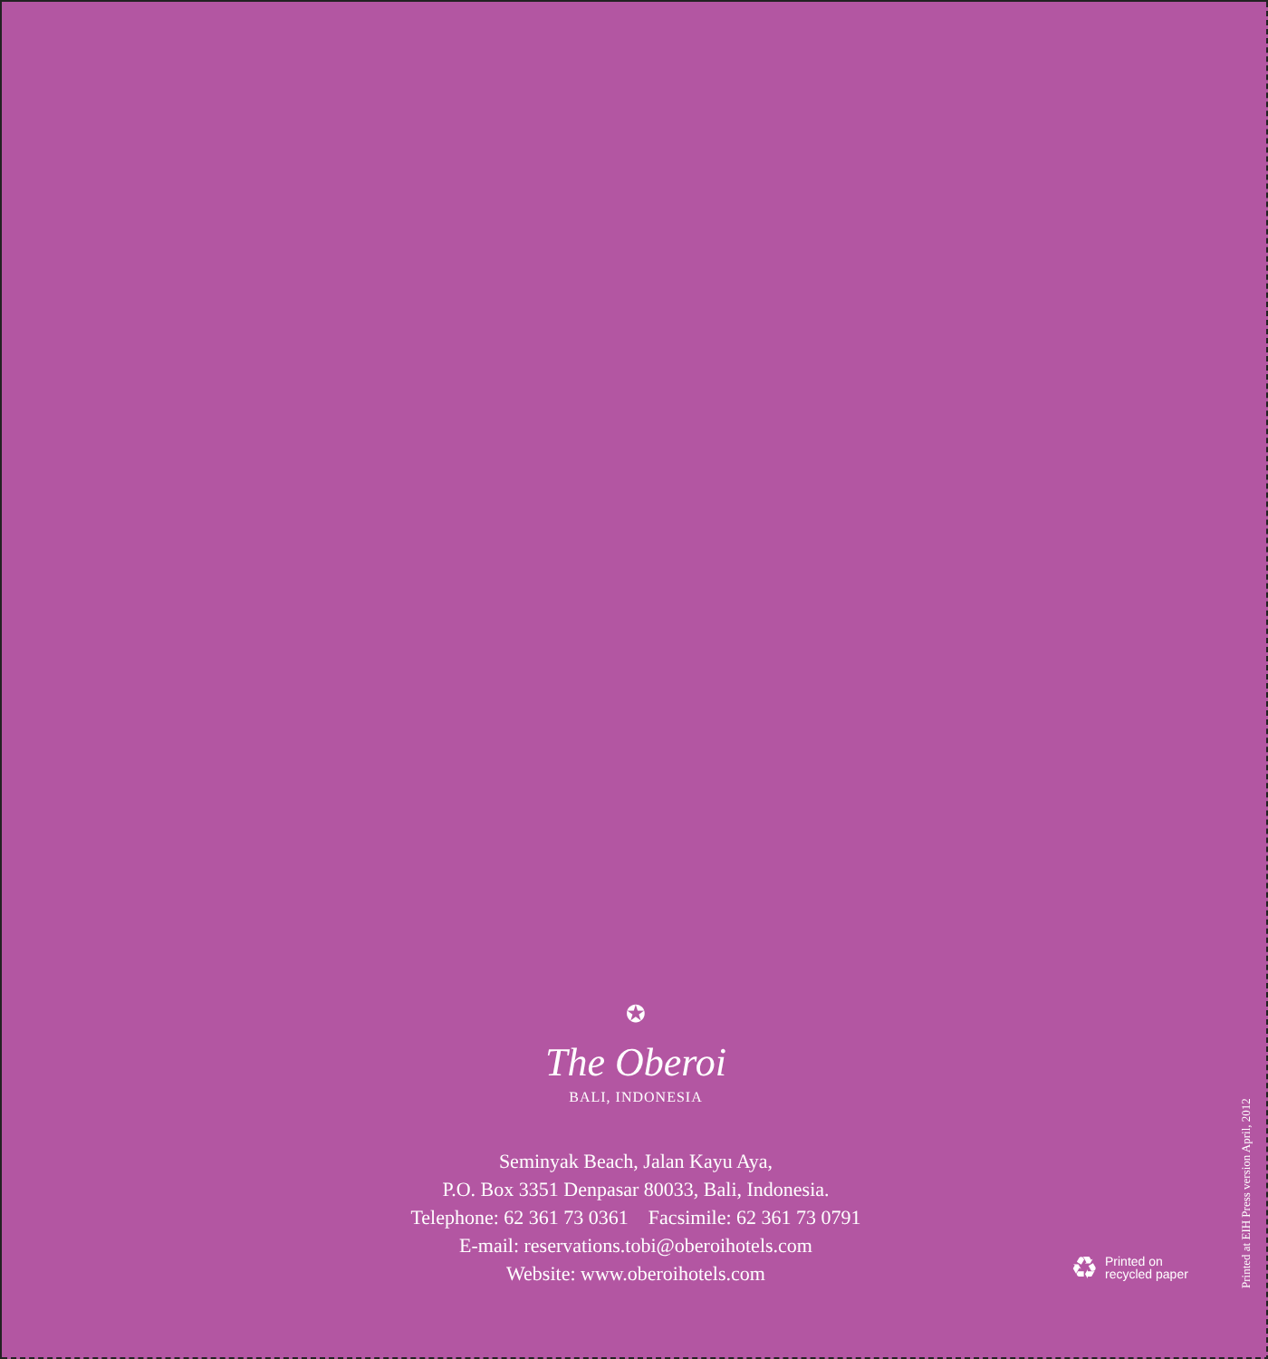✪
The Oberoi
BALI, INDONESIA
Seminyak Beach, Jalan Kayu Aya,
P.O. Box 3351 Denpasar 80033, Bali, Indonesia.
Telephone: 62 361 73 0361 Facsimile: 62 361 73 0791
E-mail: reservations.tobi@oberoihotels.com
Website: www.oberoihotels.com
♻
Printed on
recycled paper
Printed at EIH Press version April, 2012